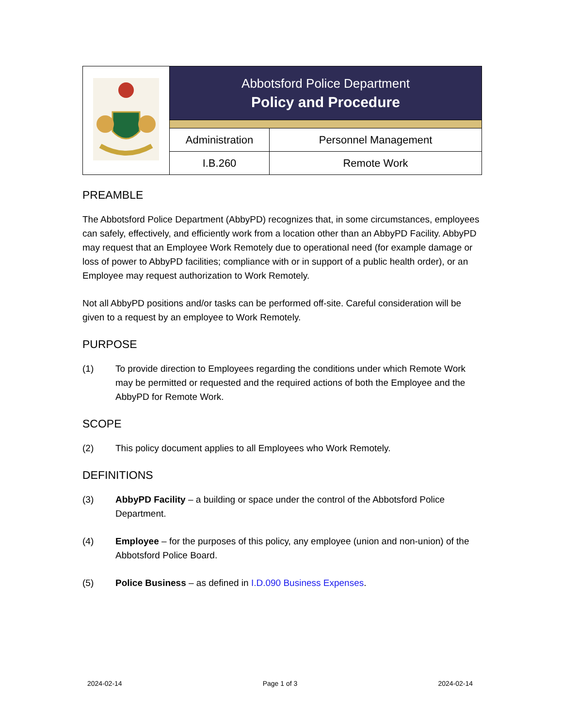| | Abbotsford Police Department Policy and Procedure | |
| | Administration | Personnel Management |
| | I.B.260 | Remote Work |
PREAMBLE
The Abbotsford Police Department (AbbyPD) recognizes that, in some circumstances, employees can safely, effectively, and efficiently work from a location other than an AbbyPD Facility. AbbyPD may request that an Employee Work Remotely due to operational need (for example damage or loss of power to AbbyPD facilities; compliance with or in support of a public health order), or an Employee may request authorization to Work Remotely.
Not all AbbyPD positions and/or tasks can be performed off-site. Careful consideration will be given to a request by an employee to Work Remotely.
PURPOSE
(1) To provide direction to Employees regarding the conditions under which Remote Work may be permitted or requested and the required actions of both the Employee and the AbbyPD for Remote Work.
SCOPE
(2) This policy document applies to all Employees who Work Remotely.
DEFINITIONS
(3) AbbyPD Facility – a building or space under the control of the Abbotsford Police Department.
(4) Employee – for the purposes of this policy, any employee (union and non-union) of the Abbotsford Police Board.
(5) Police Business – as defined in I.D.090 Business Expenses.
2024-02-14 Page 1 of 3 2024-02-14